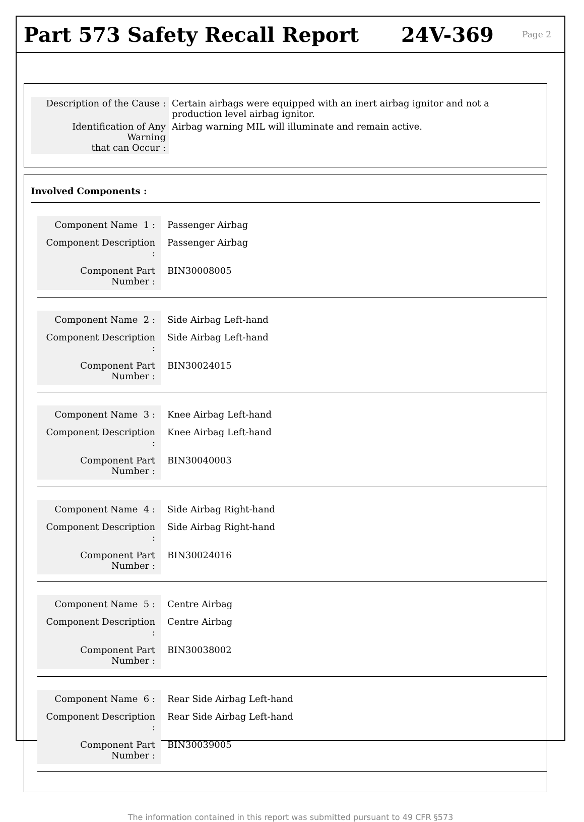Part 573 Safety Recall Report 24V-369
Page 2
| Description of the Cause : | Certain airbags were equipped with an inert airbag ignitor and not a production level airbag ignitor. |
| Identification of Any Warning that can Occur : | Airbag warning MIL will illuminate and remain active. |
Involved Components :
| Component Name 1 : | Passenger Airbag |
| Component Description : | Passenger Airbag |
| Component Part Number : | BIN30008005 |
| Component Name 2 : | Side Airbag Left-hand |
| Component Description : | Side Airbag Left-hand |
| Component Part Number : | BIN30024015 |
| Component Name 3 : | Knee Airbag Left-hand |
| Component Description : | Knee Airbag Left-hand |
| Component Part Number : | BIN30040003 |
| Component Name 4 : | Side Airbag Right-hand |
| Component Description : | Side Airbag Right-hand |
| Component Part Number : | BIN30024016 |
| Component Name 5 : | Centre Airbag |
| Component Description : | Centre Airbag |
| Component Part Number : | BIN30038002 |
| Component Name 6 : | Rear Side Airbag Left-hand |
| Component Description : | Rear Side Airbag Left-hand |
| Component Part Number : | BIN30039005 |
The information contained in this report was submitted pursuant to 49 CFR §573